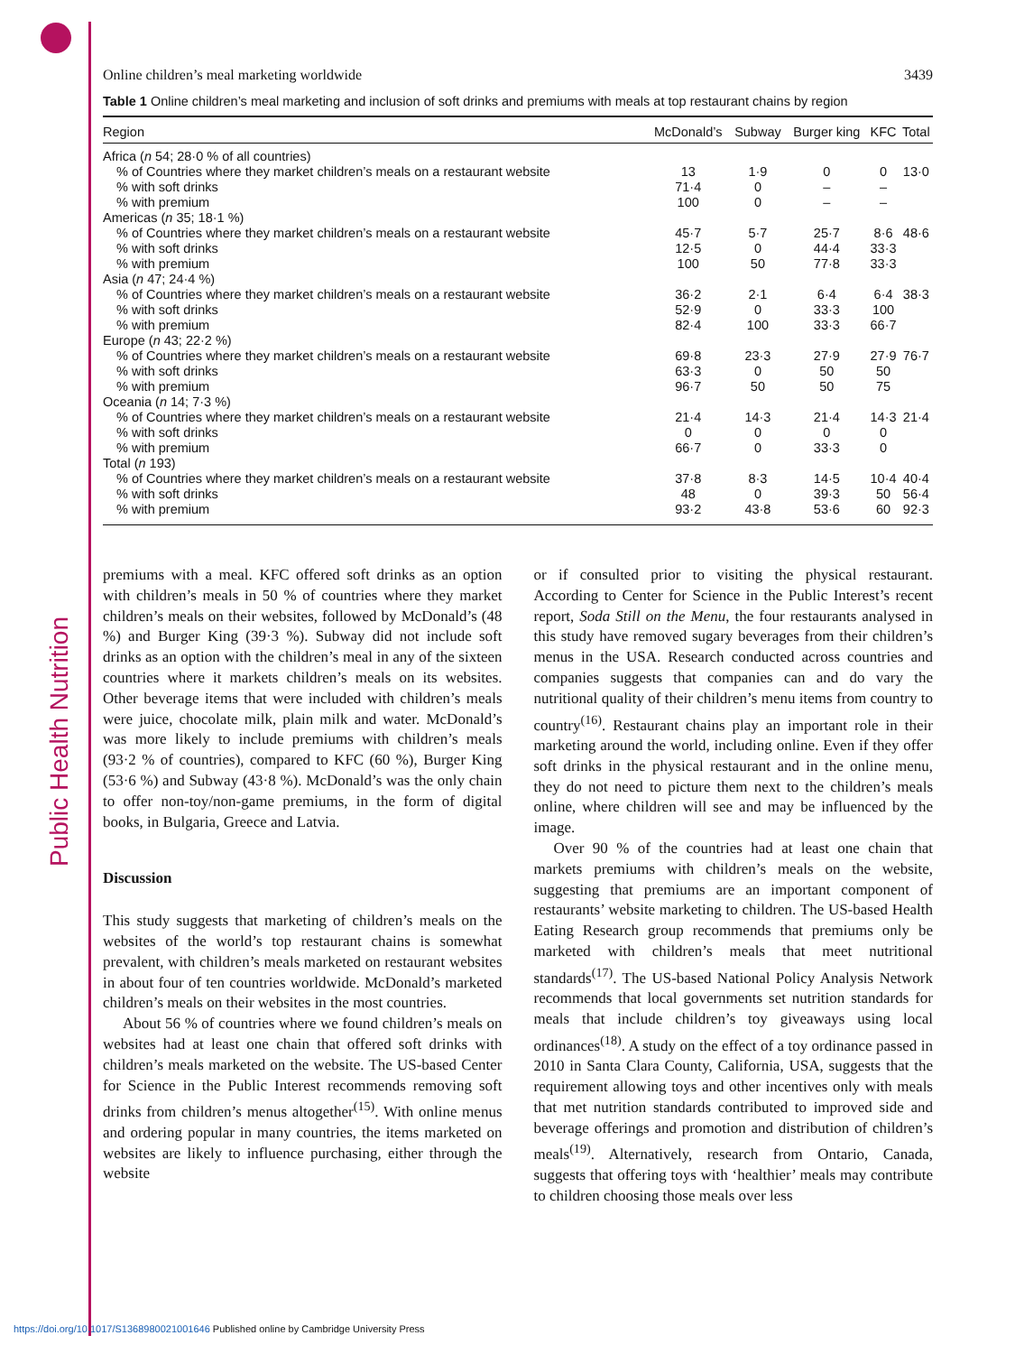Public Health Nutrition
Online children’s meal marketing worldwide 3439
Table 1 Online children’s meal marketing and inclusion of soft drinks and premiums with meals at top restaurant chains by region
| Region | McDonald’s | Subway | Burger king | KFC | Total |
| --- | --- | --- | --- | --- | --- |
| Africa ( n 54; 28·0 % of all countries) | | | | | |
| % of Countries where they market children’s meals on a restaurant website | 13 | 1·9 | 0 | 0 | 13·0 |
| % with soft drinks | 71·4 | 0 | – | – | |
| % with premium | 100 | 0 | – | – | |
| Americas ( n 35; 18·1 %) | | | | | |
| % of Countries where they market children’s meals on a restaurant website | 45·7 | 5·7 | 25·7 | 8·6 | 48·6 |
| % with soft drinks | 12·5 | 0 | 44·4 | 33·3 | |
| % with premium | 100 | 50 | 77·8 | 33·3 | |
| Asia ( n 47; 24·4 %) | | | | | |
| % of Countries where they market children’s meals on a restaurant website | 36·2 | 2·1 | 6·4 | 6·4 | 38·3 |
| % with soft drinks | 52·9 | 0 | 33·3 | 100 | |
| % with premium | 82·4 | 100 | 33·3 | 66·7 | |
| Europe ( n 43; 22·2 %) | | | | | |
| % of Countries where they market children’s meals on a restaurant website | 69·8 | 23·3 | 27·9 | 27·9 | 76·7 |
| % with soft drinks | 63·3 | 0 | 50 | 50 | |
| % with premium | 96·7 | 50 | 50 | 75 | |
| Oceania ( n 14; 7·3 %) | | | | | |
| % of Countries where they market children’s meals on a restaurant website | 21·4 | 14·3 | 21·4 | 14·3 | 21·4 |
| % with soft drinks | 0 | 0 | 0 | 0 | |
| % with premium | 66·7 | 0 | 33·3 | 0 | |
| Total ( n 193) | | | | | |
| % of Countries where they market children’s meals on a restaurant website | 37·8 | 8·3 | 14·5 | 10·4 | 40·4 |
| % with soft drinks | 48 | 0 | 39·3 | 50 | 56·4 |
| % with premium | 93·2 | 43·8 | 53·6 | 60 | 92·3 |
premiums with a meal. KFC offered soft drinks as an option with children’s meals in 50 % of countries where they market children’s meals on their websites, followed by McDonald’s (48 %) and Burger King (39·3 %). Subway did not include soft drinks as an option with the children’s meal in any of the sixteen countries where it markets children’s meals on its websites. Other beverage items that were included with children’s meals were juice, chocolate milk, plain milk and water. McDonald’s was more likely to include premiums with children’s meals (93·2 % of countries), compared to KFC (60 %), Burger King (53·6 %) and Subway (43·8 %). McDonald’s was the only chain to offer non-toy/non-game premiums, in the form of digital books, in Bulgaria, Greece and Latvia.
Discussion
This study suggests that marketing of children’s meals on the websites of the world’s top restaurant chains is somewhat prevalent, with children’s meals marketed on restaurant websites in about four of ten countries worldwide. McDonald’s marketed children’s meals on their websites in the most countries.
About 56 % of countries where we found children’s meals on websites had at least one chain that offered soft drinks with children’s meals marketed on the website. The US-based Center for Science in the Public Interest recommends removing soft drinks from children’s menus altogether<sup>(15)</sup>. With online menus and ordering popular in many countries, the items marketed on websites are likely to influence purchasing, either through the website
or if consulted prior to visiting the physical restaurant. According to Center for Science in the Public Interest’s recent report, Soda Still on the Menu, the four restaurants analysed in this study have removed sugary beverages from their children’s menus in the USA. Research conducted across countries and companies suggests that companies can and do vary the nutritional quality of their children’s menu items from country to country<sup>(16)</sup>. Restaurant chains play an important role in their marketing around the world, including online. Even if they offer soft drinks in the physical restaurant and in the online menu, they do not need to picture them next to the children’s meals online, where children will see and may be influenced by the image.
Over 90 % of the countries had at least one chain that markets premiums with children’s meals on the website, suggesting that premiums are an important component of restaurants’ website marketing to children. The US-based Health Eating Research group recommends that premiums only be marketed with children’s meals that meet nutritional standards<sup>(17)</sup>. The US-based National Policy Analysis Network recommends that local governments set nutrition standards for meals that include children’s toy giveaways using local ordinances<sup>(18)</sup>. A study on the effect of a toy ordinance passed in 2010 in Santa Clara County, California, USA, suggests that the requirement allowing toys and other incentives only with meals that met nutrition standards contributed to improved side and beverage offerings and promotion and distribution of children’s meals<sup>(19)</sup>. Alternatively, research from Ontario, Canada, suggests that offering toys with ‘healthier’ meals may contribute to children choosing those meals over less
https://doi.org/10.1017/S1368980021001646 Published online by Cambridge University Press